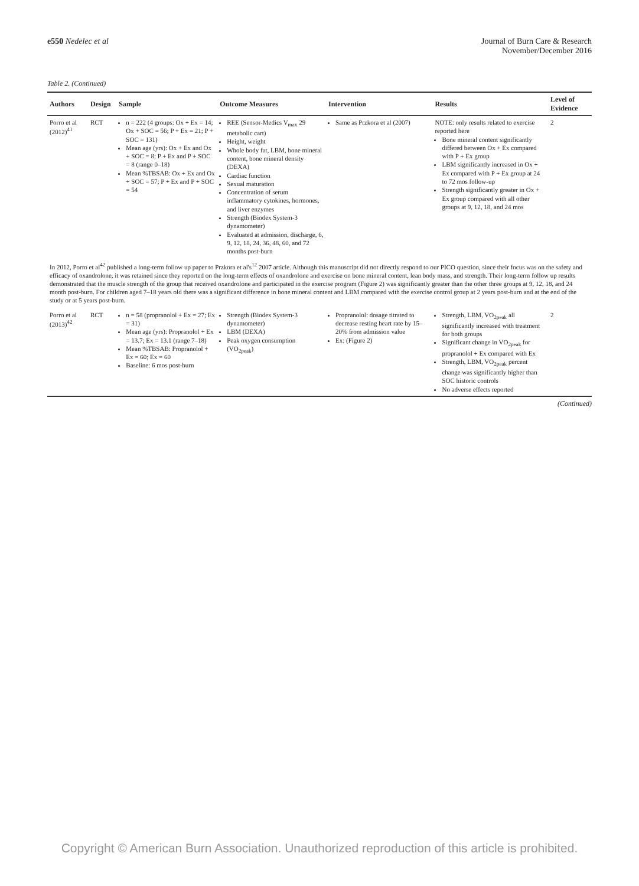e550 Nedelec et al Journal of Burn Care & Research
November/December 2016
Table 2. (Continued)
| Authors | Design | Sample | Outcome Measures | Intervention | Results | Level of Evidence |
| --- | --- | --- | --- | --- | --- | --- |
| Porro et al (2012)<sup>41</sup> | RCT | n = 222 (4 groups: Ox + Ex = 14; Ox + SOC = 56; P + Ex = 21; P + SOC = 131) Mean age (yrs): Ox + Ex and Ox + SOC = 8; P + Ex and P + SOC = 8 (range 0–18) Mean %TBSAB: Ox + Ex and Ox + SOC = 57; P + Ex and P + SOC = 54 | REE (Sensor-Medics V<sub>max</sub> 29 metabolic cart) Height, weight Whole body fat, LBM, bone mineral content, bone mineral density (DEXA) Cardiac function Sexual maturation Concentration of serum inflammatory cytokines, hormones, and liver enzymes Strength (Biodex System-3 dynamometer) Evaluated at admission, discharge, 6, 9, 12, 18, 24, 36, 48, 60, and 72 months post-burn | Same as Przkora et al (2007) | NOTE: only results related to exercise reported here Bone mineral content significantly differed between Ox + Ex compared with P + Ex group LBM significantly increased in Ox + Ex compared with P + Ex group at 24 to 72 mos follow-up Strength significantly greater in Ox + Ex group compared with all other groups at 9, 12, 18, and 24 mos | 2 |
| In 2012, Porro et al<sup>42</sup> published a long-term follow up paper to Przkora et al's<sup>12</sup> 2007 article. Although this manuscript did not directly respond to our PICO question, since their focus was on the safety and efficacy of oxandrolone, it was retained since they reported on the long-term effects of oxandrolone and exercise on bone mineral content, lean body mass, and strength. Their long-term follow up results demonstrated that the muscle strength of the group that received oxandrolone and participated in the exercise program (Figure 2) was significantly greater than the other three groups at 9, 12, 18, and 24 month post-burn. For children aged 7–18 years old there was a significant difference in bone mineral content and LBM compared with the exercise control group at 2 years post-burn and at the end of the study or at 5 years post-burn. | | | | | | |
| Porro et al (2013)<sup>42</sup> | RCT | n = 58 (propranolol + Ex = 27; Ex = 31) Mean age (yrs): Propranolol + Ex = 13.7; Ex = 13.1 (range 7–18) Mean %TBSAB: Propranolol + Ex = 60; Ex = 60 Baseline: 6 mos post-burn | Strength (Biodex System-3 dynamometer) LBM (DEXA) Peak oxygen consumption (VO<sub>2peak</sub>) | Propranolol: dosage titrated to decrease resting heart rate by 15–20% from admission value Ex: (Figure 2) | Strength, LBM, VO<sub>2peak</sub> all significantly increased with treatment for both groups Significant change in VO<sub>2peak</sub> for propranolol + Ex compared with Ex Strength, LBM, VO<sub>2peak</sub> percent change was significantly higher than SOC historic controls No adverse effects reported | 2 |
(Continued)
Copyright © American Burn Association. Unauthorized reproduction of this article is prohibited.